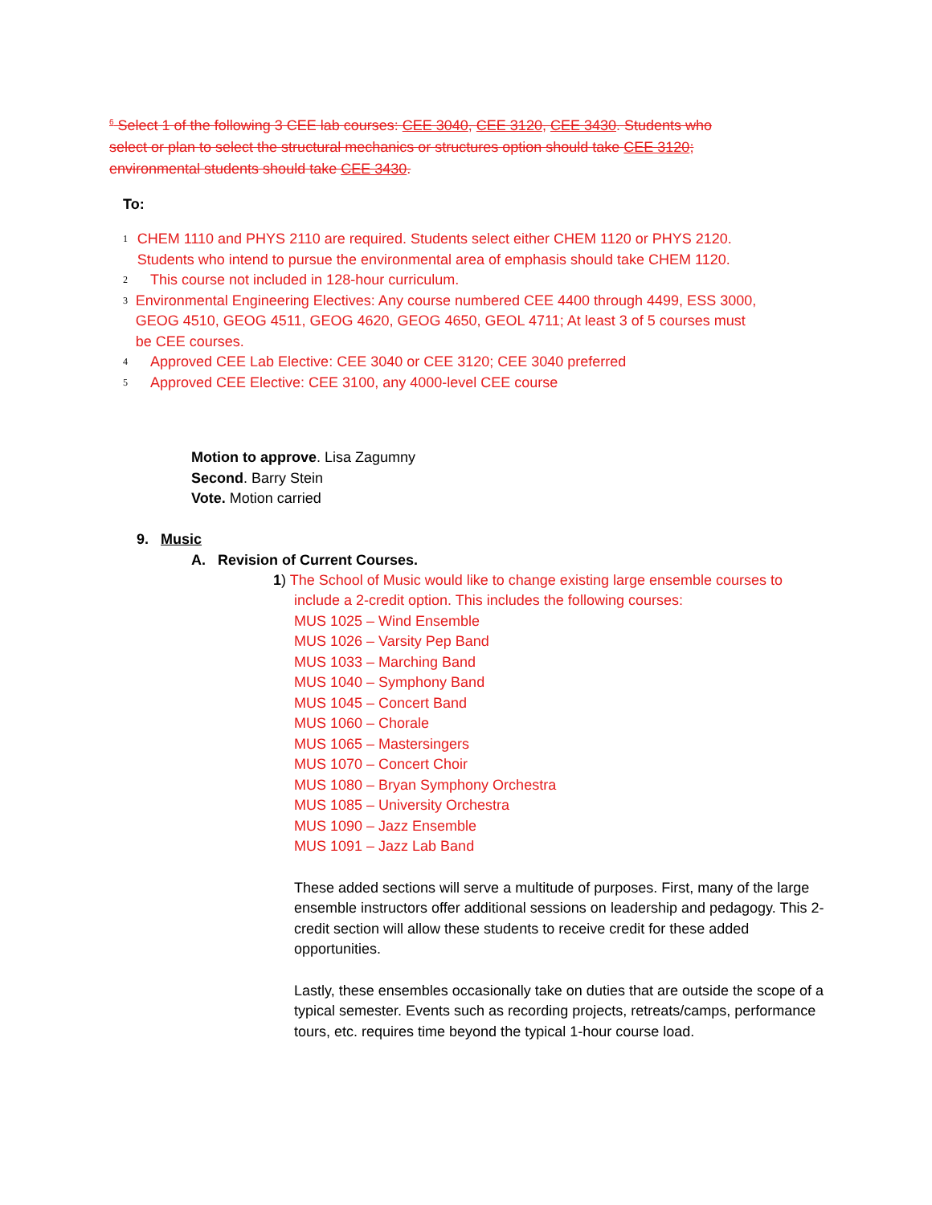<sup>6</sup> Select 1 of the following 3 CEE lab courses: CEE 3040, CEE 3120, CEE 3430. Students who select or plan to select the structural mechanics or structures option should take CEE 3120; environmental students should take CEE 3430.
To:
1 CHEM 1110 and PHYS 2110 are required. Students select either CHEM 1120 or PHYS 2120. Students who intend to pursue the environmental area of emphasis should take CHEM 1120.
2 This course not included in 128-hour curriculum.
3 Environmental Engineering Electives: Any course numbered CEE 4400 through 4499, ESS 3000, GEOG 4510, GEOG 4511, GEOG 4620, GEOG 4650, GEOL 4711; At least 3 of 5 courses must be CEE courses.
4 Approved CEE Lab Elective: CEE 3040 or CEE 3120; CEE 3040 preferred
5 Approved CEE Elective: CEE 3100, any 4000-level CEE course
Motion to approve. Lisa Zagumny
Second. Barry Stein
Vote. Motion carried
9. Music
A. Revision of Current Courses.
1) The School of Music would like to change existing large ensemble courses to include a 2-credit option. This includes the following courses:
MUS 1025 – Wind Ensemble
MUS 1026 – Varsity Pep Band
MUS 1033 – Marching Band
MUS 1040 – Symphony Band
MUS 1045 – Concert Band
MUS 1060 – Chorale
MUS 1065 – Mastersingers
MUS 1070 – Concert Choir
MUS 1080 – Bryan Symphony Orchestra
MUS 1085 – University Orchestra
MUS 1090 – Jazz Ensemble
MUS 1091 – Jazz Lab Band
These added sections will serve a multitude of purposes. First, many of the large ensemble instructors offer additional sessions on leadership and pedagogy. This 2-credit section will allow these students to receive credit for these added opportunities.
Lastly, these ensembles occasionally take on duties that are outside the scope of a typical semester. Events such as recording projects, retreats/camps, performance tours, etc. requires time beyond the typical 1-hour course load.